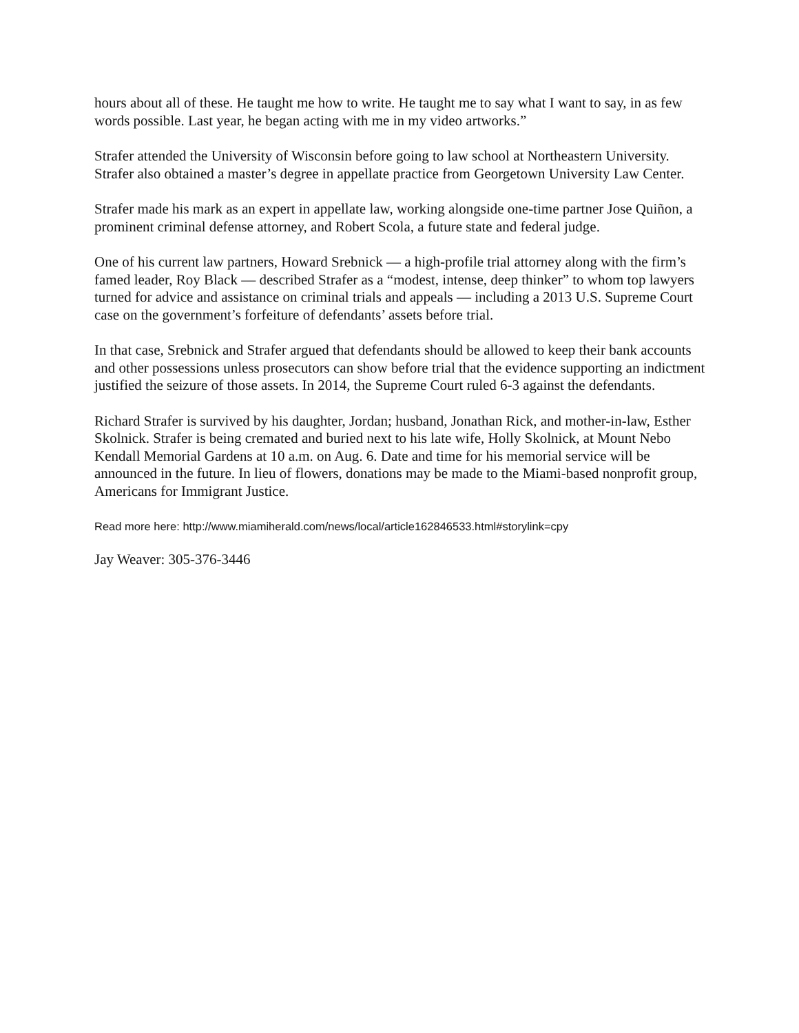hours about all of these. He taught me how to write. He taught me to say what I want to say, in as few words possible. Last year, he began acting with me in my video artworks.”
Strafer attended the University of Wisconsin before going to law school at Northeastern University. Strafer also obtained a master’s degree in appellate practice from Georgetown University Law Center.
Strafer made his mark as an expert in appellate law, working alongside one-time partner Jose Quiñon, a prominent criminal defense attorney, and Robert Scola, a future state and federal judge.
One of his current law partners, Howard Srebnick — a high-profile trial attorney along with the firm’s famed leader, Roy Black — described Strafer as a “modest, intense, deep thinker” to whom top lawyers turned for advice and assistance on criminal trials and appeals — including a 2013 U.S. Supreme Court case on the government’s forfeiture of defendants’ assets before trial.
In that case, Srebnick and Strafer argued that defendants should be allowed to keep their bank accounts and other possessions unless prosecutors can show before trial that the evidence supporting an indictment justified the seizure of those assets. In 2014, the Supreme Court ruled 6-3 against the defendants.
Richard Strafer is survived by his daughter, Jordan; husband, Jonathan Rick, and mother-in-law, Esther Skolnick. Strafer is being cremated and buried next to his late wife, Holly Skolnick, at Mount Nebo Kendall Memorial Gardens at 10 a.m. on Aug. 6. Date and time for his memorial service will be announced in the future. In lieu of flowers, donations may be made to the Miami-based nonprofit group, Americans for Immigrant Justice.
Read more here: http://www.miamiherald.com/news/local/article162846533.html#storylink=cpy
Jay Weaver: 305-376-3446